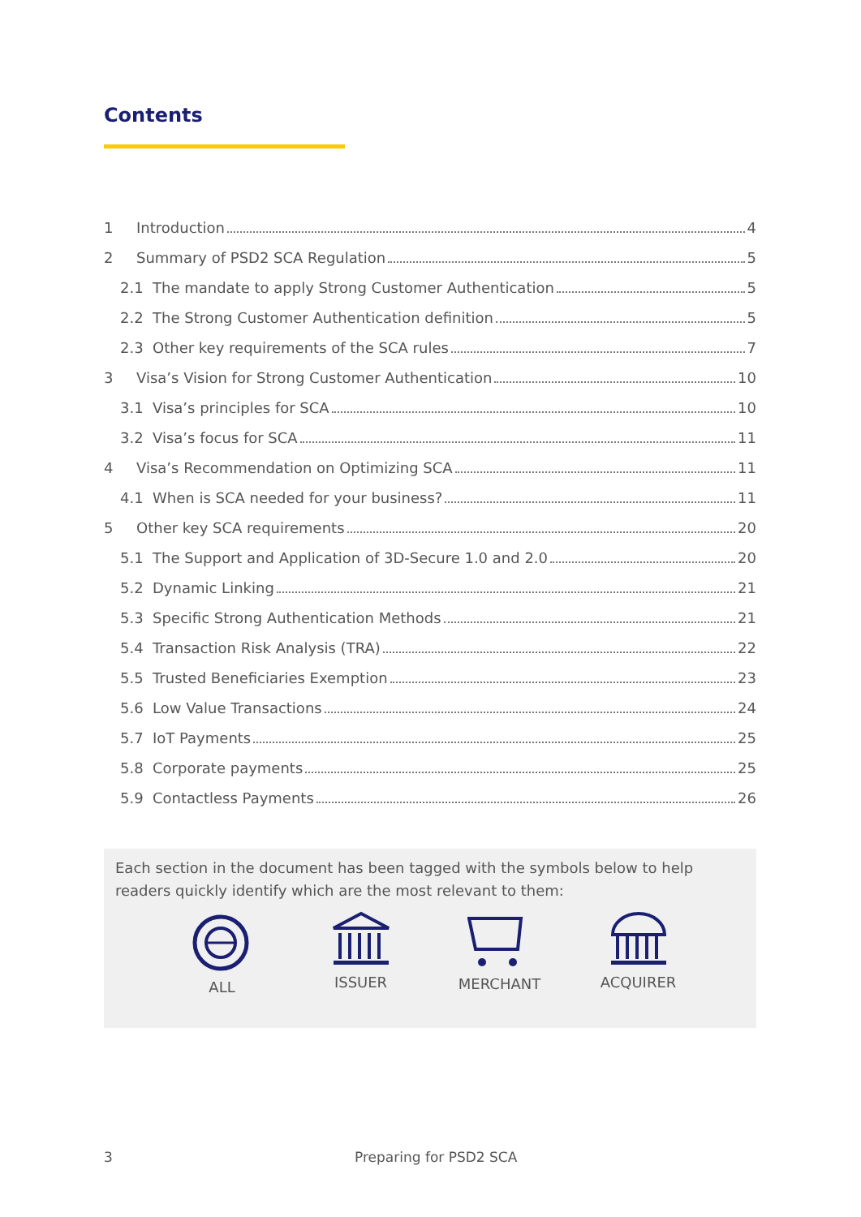Contents
1 Introduction 4
2 Summary of PSD2 SCA Regulation 5
2.1 The mandate to apply Strong Customer Authentication 5
2.2 The Strong Customer Authentication definition 5
2.3 Other key requirements of the SCA rules 7
3 Visa’s Vision for Strong Customer Authentication 10
3.1 Visa’s principles for SCA 10
3.2 Visa’s focus for SCA 11
4 Visa’s Recommendation on Optimizing SCA 11
4.1 When is SCA needed for your business? 11
5 Other key SCA requirements 20
5.1 The Support and Application of 3D-Secure 1.0 and 2.0 20
5.2 Dynamic Linking 21
5.3 Specific Strong Authentication Methods 21
5.4 Transaction Risk Analysis (TRA) 22
5.5 Trusted Beneficiaries Exemption 23
5.6 Low Value Transactions 24
5.7 IoT Payments 25
5.8 Corporate payments 25
5.9 Contactless Payments 26
Each section in the document has been tagged with the symbols below to help readers quickly identify which are the most relevant to them:
ALL ISSUER MERCHANT ACQUIRER
3 Preparing for PSD2 SCA